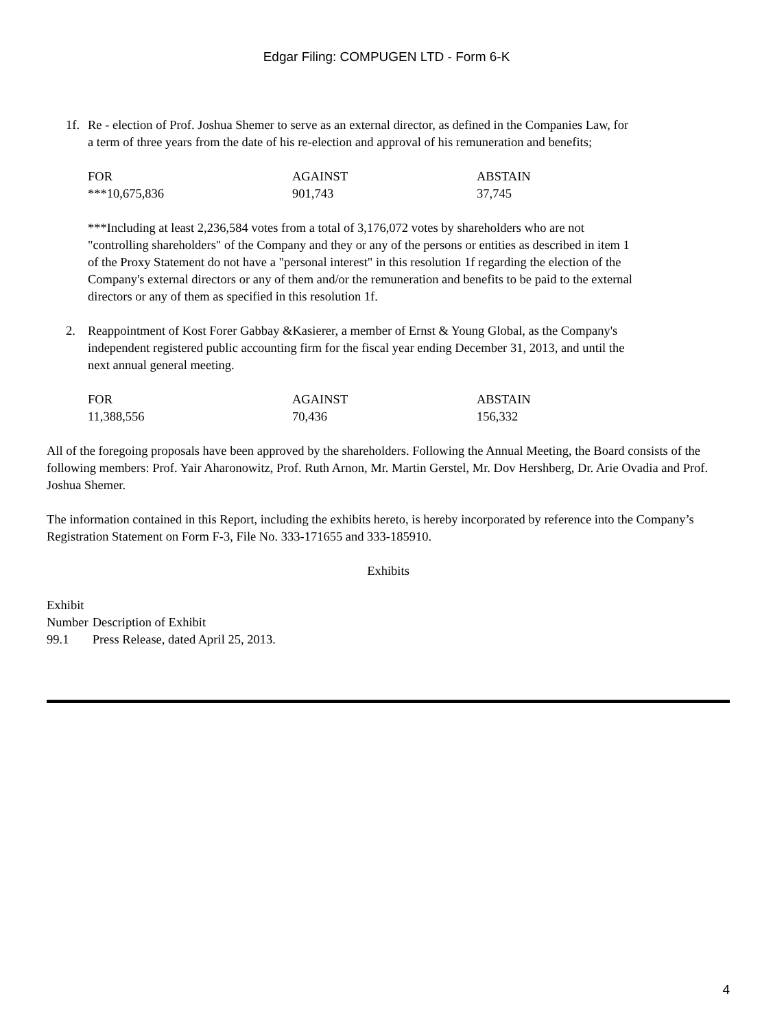Edgar Filing: COMPUGEN LTD - Form 6-K
1f.
Re - election of Prof. Joshua Shemer to serve as an external director, as defined in the Companies Law, for a term of three years from the date of his re-election and approval of his remuneration and benefits;
| FOR | AGAINST | ABSTAIN |
| ***10,675,836 | 901,743 | 37,745 |
***Including at least 2,236,584 votes from a total of 3,176,072 votes by shareholders who are not "controlling shareholders" of the Company and they or any of the persons or entities as described in item 1 of the Proxy Statement do not have a "personal interest" in this resolution 1f regarding the election of the Company's external directors or any of them and/or the remuneration and benefits to be paid to the external directors or any of them as specified in this resolution 1f.
2. Reappointment of Kost Forer Gabbay &Kasierer, a member of Ernst & Young Global, as the Company's independent registered public accounting firm for the fiscal year ending December 31, 2013, and until the next annual general meeting.
| FOR | AGAINST | ABSTAIN |
| 11,388,556 | 70,436 | 156,332 |
All of the foregoing proposals have been approved by the shareholders. Following the Annual Meeting, the Board consists of the following members: Prof. Yair Aharonowitz, Prof. Ruth Arnon, Mr. Martin Gerstel, Mr. Dov Hershberg, Dr. Arie Ovadia and Prof. Joshua Shemer.
The information contained in this Report, including the exhibits hereto, is hereby incorporated by reference into the Company’s Registration Statement on Form F-3, File No. 333-171655 and 333-185910.
Exhibits
| Exhibit Number | Description of Exhibit |
| 99.1 | Press Release, dated April 25, 2013. |
4